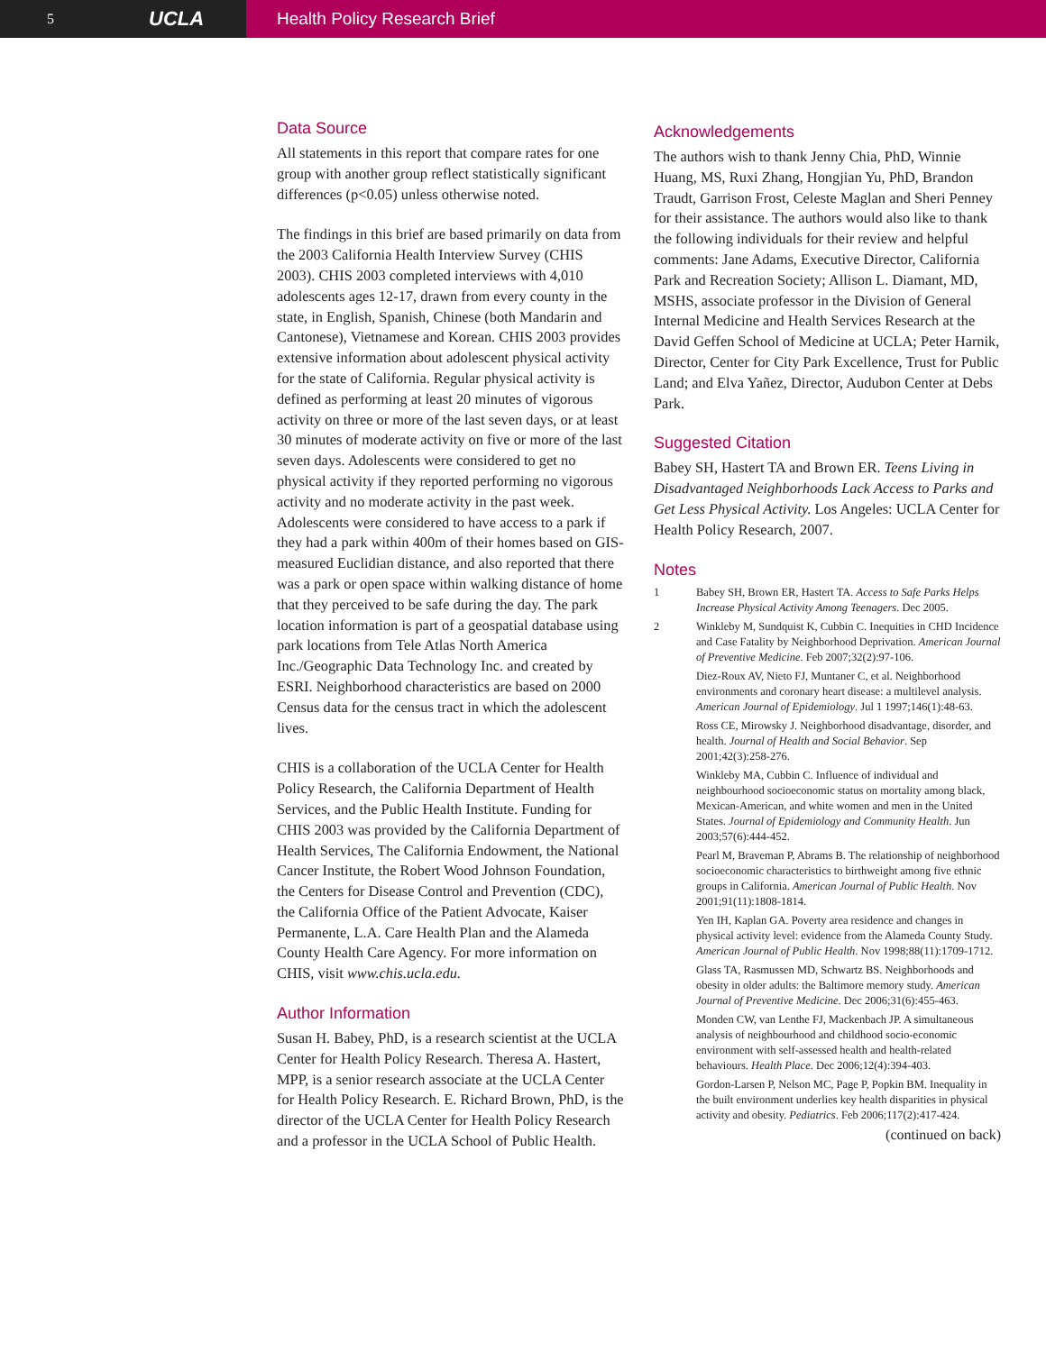5 UCLA
Health Policy Research Brief
Data Source
All statements in this report that compare rates for one group with another group reflect statistically significant differences (p<0.05) unless otherwise noted.
The findings in this brief are based primarily on data from the 2003 California Health Interview Survey (CHIS 2003). CHIS 2003 completed interviews with 4,010 adolescents ages 12-17, drawn from every county in the state, in English, Spanish, Chinese (both Mandarin and Cantonese), Vietnamese and Korean. CHIS 2003 provides extensive information about adolescent physical activity for the state of California. Regular physical activity is defined as performing at least 20 minutes of vigorous activity on three or more of the last seven days, or at least 30 minutes of moderate activity on five or more of the last seven days. Adolescents were considered to get no physical activity if they reported performing no vigorous activity and no moderate activity in the past week. Adolescents were considered to have access to a park if they had a park within 400m of their homes based on GIS-measured Euclidian distance, and also reported that there was a park or open space within walking distance of home that they perceived to be safe during the day. The park location information is part of a geospatial database using park locations from Tele Atlas North America Inc./Geographic Data Technology Inc. and created by ESRI. Neighborhood characteristics are based on 2000 Census data for the census tract in which the adolescent lives.
CHIS is a collaboration of the UCLA Center for Health Policy Research, the California Department of Health Services, and the Public Health Institute. Funding for CHIS 2003 was provided by the California Department of Health Services, The California Endowment, the National Cancer Institute, the Robert Wood Johnson Foundation, the Centers for Disease Control and Prevention (CDC), the California Office of the Patient Advocate, Kaiser Permanente, L.A. Care Health Plan and the Alameda County Health Care Agency. For more information on CHIS, visit www.chis.ucla.edu.
Author Information
Susan H. Babey, PhD, is a research scientist at the UCLA Center for Health Policy Research. Theresa A. Hastert, MPP, is a senior research associate at the UCLA Center for Health Policy Research. E. Richard Brown, PhD, is the director of the UCLA Center for Health Policy Research and a professor in the UCLA School of Public Health.
Acknowledgements
The authors wish to thank Jenny Chia, PhD, Winnie Huang, MS, Ruxi Zhang, Hongjian Yu, PhD, Brandon Traudt, Garrison Frost, Celeste Maglan and Sheri Penney for their assistance. The authors would also like to thank the following individuals for their review and helpful comments: Jane Adams, Executive Director, California Park and Recreation Society; Allison L. Diamant, MD, MSHS, associate professor in the Division of General Internal Medicine and Health Services Research at the David Geffen School of Medicine at UCLA; Peter Harnik, Director, Center for City Park Excellence, Trust for Public Land; and Elva Yañez, Director, Audubon Center at Debs Park.
Suggested Citation
Babey SH, Hastert TA and Brown ER. Teens Living in Disadvantaged Neighborhoods Lack Access to Parks and Get Less Physical Activity. Los Angeles: UCLA Center for Health Policy Research, 2007.
Notes
1 Babey SH, Brown ER, Hastert TA. Access to Safe Parks Helps Increase Physical Activity Among Teenagers. Dec 2005.
2 Winkleby M, Sundquist K, Cubbin C. Inequities in CHD Incidence and Case Fatality by Neighborhood Deprivation. American Journal of Preventive Medicine. Feb 2007;32(2):97-106.
Diez-Roux AV, Nieto FJ, Muntaner C, et al. Neighborhood environments and coronary heart disease: a multilevel analysis. American Journal of Epidemiology. Jul 1 1997;146(1):48-63.
Ross CE, Mirowsky J. Neighborhood disadvantage, disorder, and health. Journal of Health and Social Behavior. Sep 2001;42(3):258-276.
Winkleby MA, Cubbin C. Influence of individual and neighbourhood socioeconomic status on mortality among black, Mexican-American, and white women and men in the United States. Journal of Epidemiology and Community Health. Jun 2003;57(6):444-452.
Pearl M, Braveman P, Abrams B. The relationship of neighborhood socioeconomic characteristics to birthweight among five ethnic groups in California. American Journal of Public Health. Nov 2001;91(11):1808-1814.
Yen IH, Kaplan GA. Poverty area residence and changes in physical activity level: evidence from the Alameda County Study. American Journal of Public Health. Nov 1998;88(11):1709-1712.
Glass TA, Rasmussen MD, Schwartz BS. Neighborhoods and obesity in older adults: the Baltimore memory study. American Journal of Preventive Medicine. Dec 2006;31(6):455-463.
Monden CW, van Lenthe FJ, Mackenbach JP. A simultaneous analysis of neighbourhood and childhood socio-economic environment with self-assessed health and health-related behaviours. Health Place. Dec 2006;12(4):394-403.
Gordon-Larsen P, Nelson MC, Page P, Popkin BM. Inequality in the built environment underlies key health disparities in physical activity and obesity. Pediatrics. Feb 2006;117(2):417-424.
(continued on back)